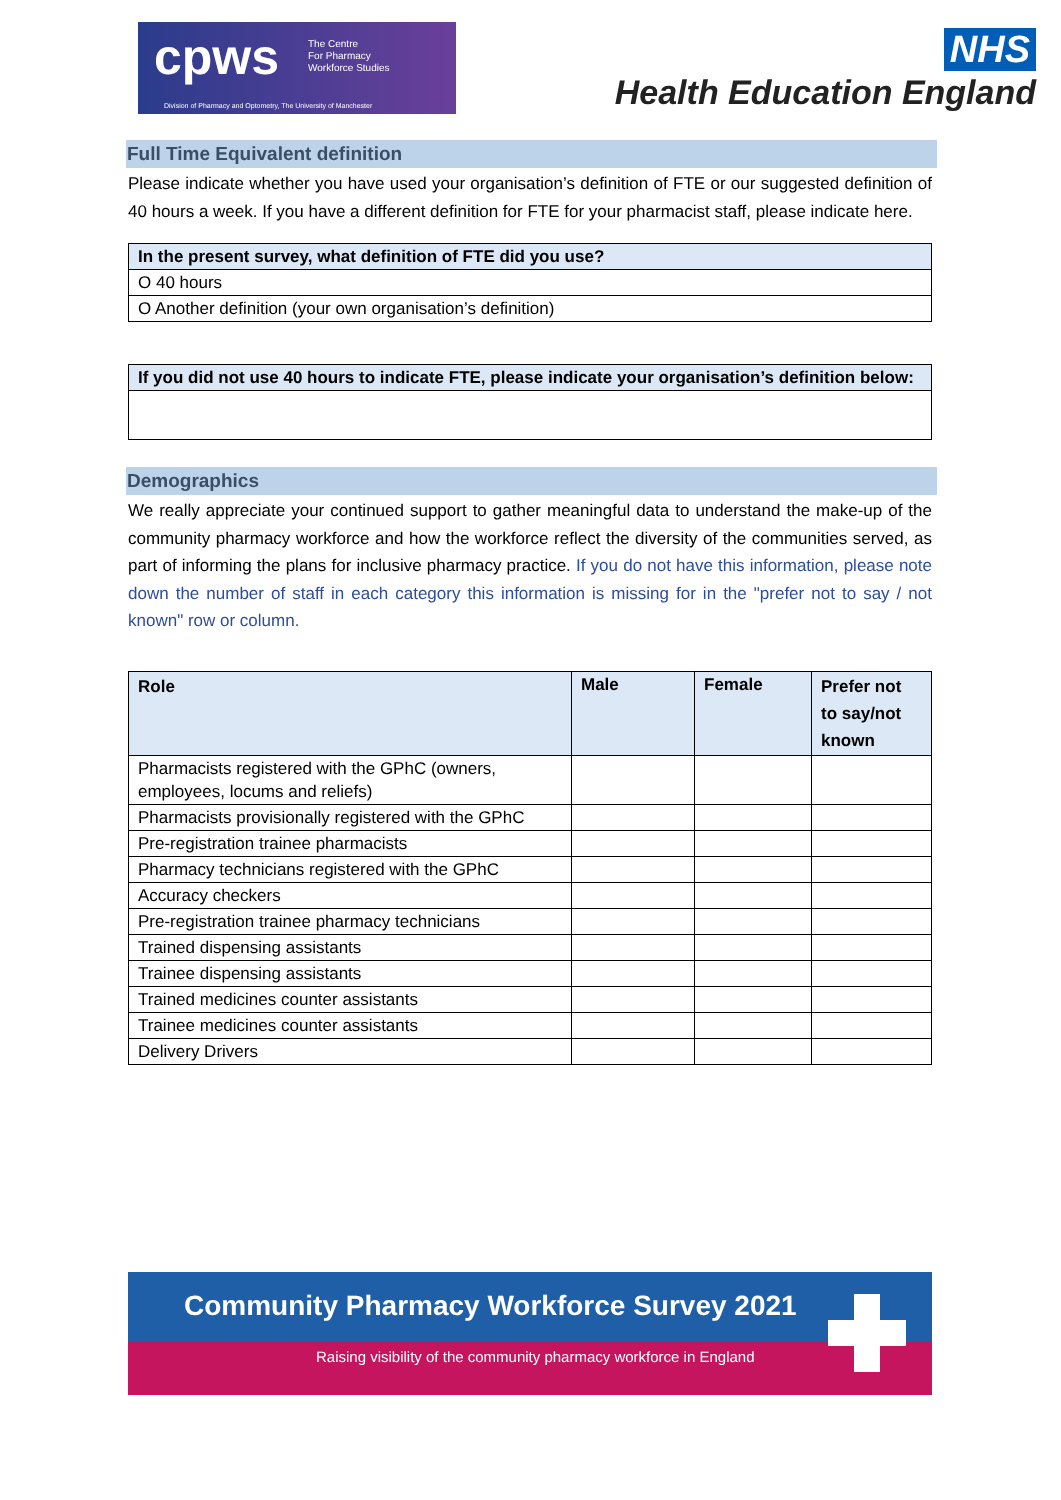cpws The Centre
For Pharmacy
Workforce Studies
Division of Pharmacy and Optometry, The University of Manchester
NHS
Health Education England
Full Time Equivalent definition
Please indicate whether you have used your organisation’s definition of FTE or our suggested definition of 40 hours a week. If you have a different definition for FTE for your pharmacist staff, please indicate here.
| In the present survey, what definition of FTE did you use? |
| --- |
| O 40 hours |
| O Another definition (your own organisation’s definition) |
| If you did not use 40 hours to indicate FTE, please indicate your organisation’s definition below: |
| --- |
Demographics
We really appreciate your continued support to gather meaningful data to understand the make-up of the community pharmacy workforce and how the workforce reflect the diversity of the communities served, as part of informing the plans for inclusive pharmacy practice. If you do not have this information, please note down the number of staff in each category this information is missing for in the "prefer not to say / not known" row or column.
| Role | Male | Female | Prefer not to say/not known |
| --- | --- | --- | --- |
| Pharmacists registered with the GPhC (owners, employees, locums and reliefs) | | | |
| Pharmacists provisionally registered with the GPhC | | | |
| Pre-registration trainee pharmacists | | | |
| Pharmacy technicians registered with the GPhC | | | |
| Accuracy checkers | | | |
| Pre-registration trainee pharmacy technicians | | | |
| Trained dispensing assistants | | | |
| Trainee dispensing assistants | | | |
| Trained medicines counter assistants | | | |
| Trainee medicines counter assistants | | | |
| Delivery Drivers | | | |
Community Pharmacy Workforce Survey 2021
Raising visibility of the community pharmacy workforce in England